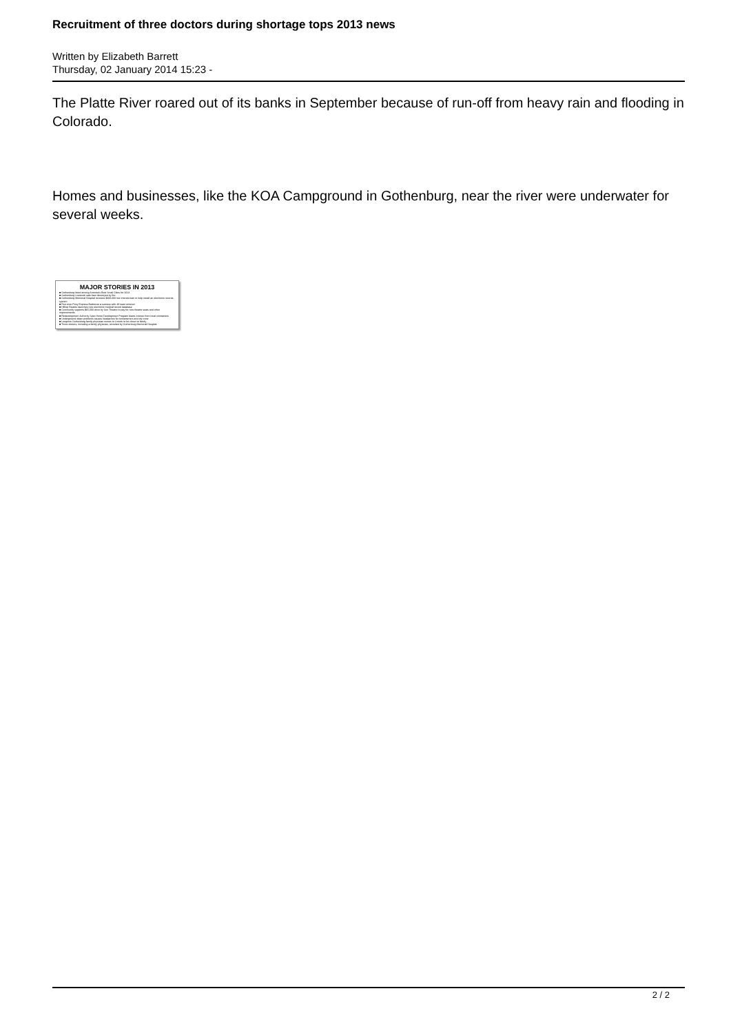Recruitment of three doctors during shortage tops 2013 news
Written by Elizabeth Barrett
Thursday, 02 January 2014 15:23 -
The Platte River roared out of its banks in September because of run-off from heavy rain and flooding in Colorado.
Homes and businesses, like the KOA Campground in Gothenburg, near the river were underwater for several weeks.
MAJOR STORIES IN 2013
■ Gothenburg listed among America's Best Small Cities for 2013
■ Gothenburg Livestock sale barn destroyed by fire
■ Gothenburg Memorial Hospital receives $300,000 low interest loan to help install an electronic records system
■ First-ever Pony Express Barbecue a success with 48 team entered
■ Hilltop Estates launches new electronic medical record database
■ Community supports $65,000 drive by Sun Theatre to pay for new theatre seats and other improvements
■ Redevelopment Authority Spec Home Development Program draws interest from local contractors
■ Underground water problems causes headaches for homeowners and city crew
■ Longtime Gothenburg family physician moves to Lincoln to be closer to family
■ Three doctors, including a family physician, recruited by Gothenburg Memorial Hospital.
2 / 2